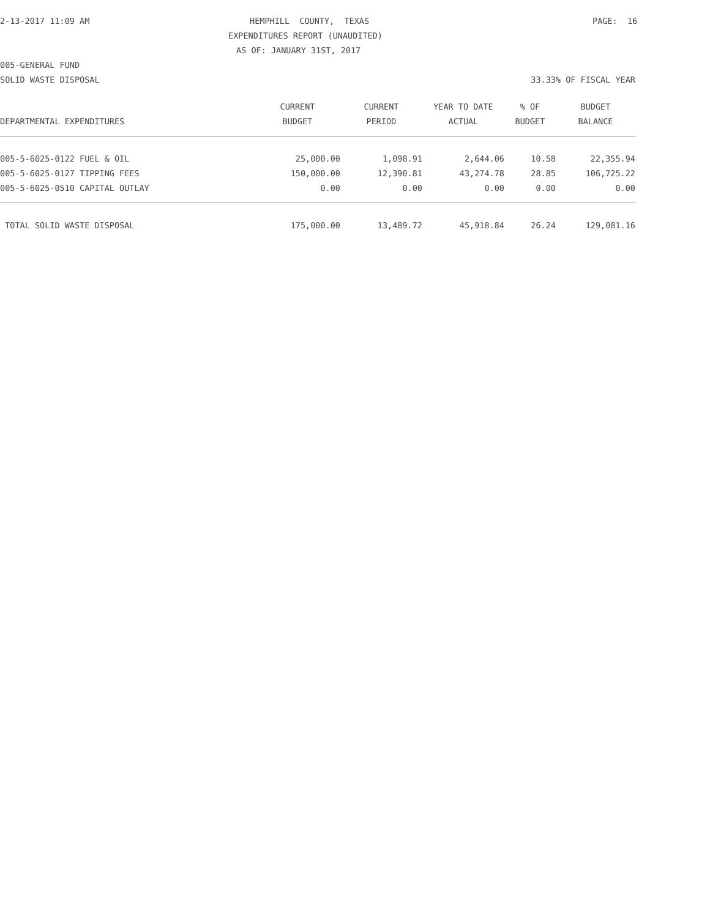2-13-2017 11:09 AM
HEMPHILL COUNTY, TEXAS
PAGE: 16
EXPENDITURES REPORT (UNAUDITED)
AS OF: JANUARY 31ST, 2017
005-GENERAL FUND
SOLID WASTE DISPOSAL
33.33% OF FISCAL YEAR
| | CURRENT | CURRENT | YEAR TO DATE | % OF | BUDGET |
| --- | --- | --- | --- | --- | --- |
| DEPARTMENTAL EXPENDITURES | BUDGET | PERIOD | ACTUAL | BUDGET | BALANCE |
| 005-5-6025-0122 FUEL & OIL | 25,000.00 | 1,098.91 | 2,644.06 | 10.58 | 22,355.94 |
| 005-5-6025-0127 TIPPING FEES | 150,000.00 | 12,390.81 | 43,274.78 | 28.85 | 106,725.22 |
| 005-5-6025-0510 CAPITAL OUTLAY | 0.00 | 0.00 | 0.00 | 0.00 | 0.00 |
| TOTAL SOLID WASTE DISPOSAL | 175,000.00 | 13,489.72 | 45,918.84 | 26.24 | 129,081.16 |